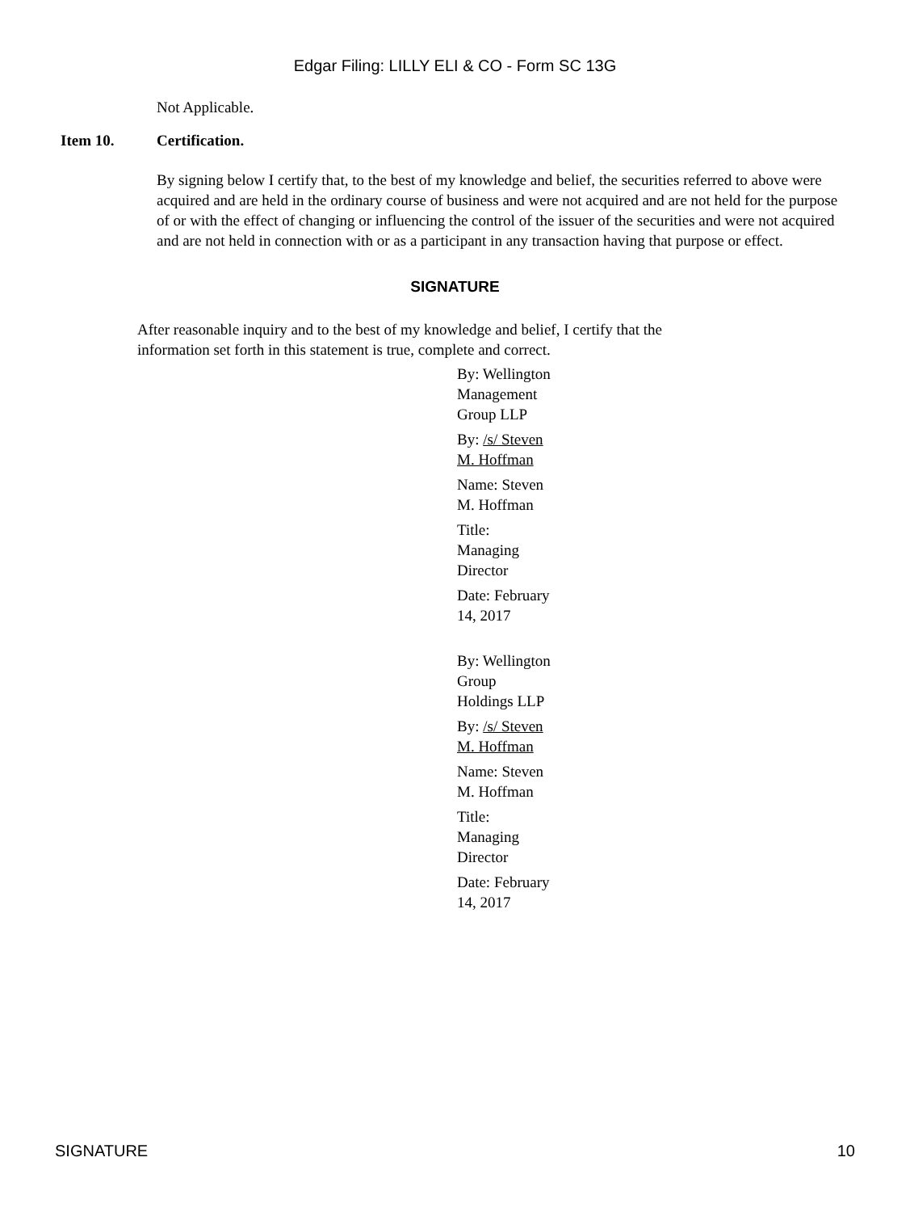Edgar Filing: LILLY ELI & CO - Form SC 13G
Not Applicable.
Item 10. Certification.
By signing below I certify that, to the best of my knowledge and belief, the securities referred to above were acquired and are held in the ordinary course of business and were not acquired and are not held for the purpose of or with the effect of changing or influencing the control of the issuer of the securities and were not acquired and are not held in connection with or as a participant in any transaction having that purpose or effect.
SIGNATURE
After reasonable inquiry and to the best of my knowledge and belief, I certify that the information set forth in this statement is true, complete and correct.
By: Wellington Management Group LLP
By: /s/ Steven M. Hoffman
Name: Steven M. Hoffman
Title: Managing Director
Date: February 14, 2017
By: Wellington Group Holdings LLP
By: /s/ Steven M. Hoffman
Name: Steven M. Hoffman
Title: Managing Director
Date: February 14, 2017
SIGNATURE 10